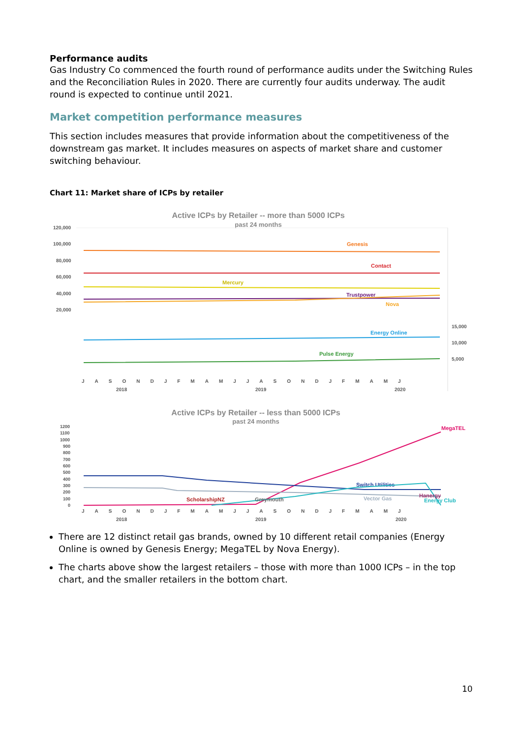Performance audits
Gas Industry Co commenced the fourth round of performance audits under the Switching Rules and the Reconciliation Rules in 2020. There are currently four audits underway. The audit round is expected to continue until 2021.
Market competition performance measures
This section includes measures that provide information about the competitiveness of the downstream gas market. It includes measures on aspects of market share and customer switching behaviour.
Chart 11: Market share of ICPs by retailer
Active ICPs by Retailer -- more than 5000 ICPs
past 24 months
120,000
100,000
80,000
60,000
40,000
20,000
15,000
10,000
5,000
Genesis
Contact
Mercury
Trustpower
Nova
Energy Online
Pulse Energy
JASONDJFMAMJJASONDJFMAMJ
2018
2019
2020
Active ICPs by Retailer -- less than 5000 ICPs
past 24 months
1200
1100
1000
900
800
700
600
500
400
300
200
100
0
MegaTEL
Switch Utilities
Vector Gas
ScholarshipNZ
Greymouth
Hanergy
Energy Club
JASONDJFMAMJJASONDJFMAMJ
2018
2019
2020
There are 12 distinct retail gas brands, owned by 10 different retail companies (Energy Online is owned by Genesis Energy; MegaTEL by Nova Energy).
The charts above show the largest retailers – those with more than 1000 ICPs – in the top chart, and the smaller retailers in the bottom chart.
10